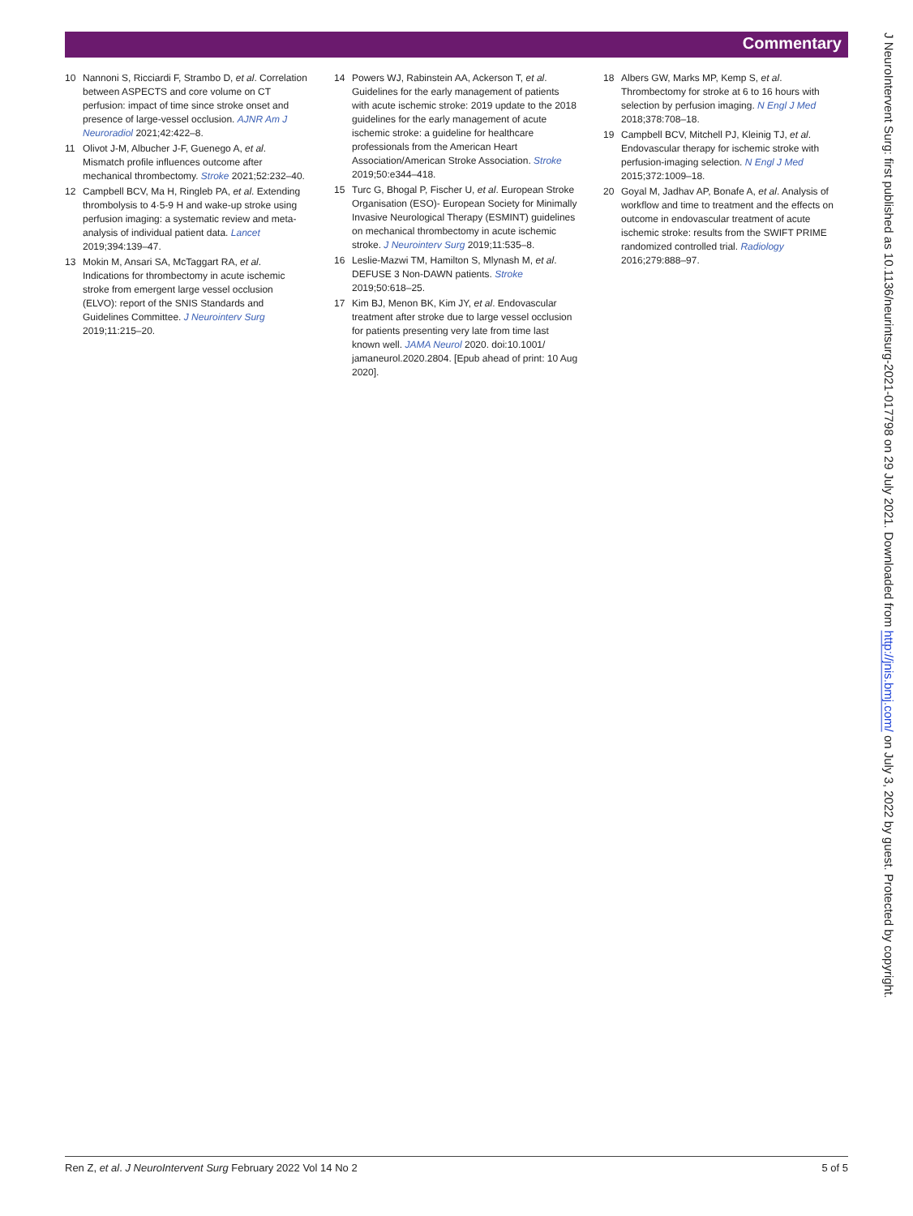Commentary
10 Nannoni S, Ricciardi F, Strambo D, et al. Correlation between ASPECTS and core volume on CT perfusion: impact of time since stroke onset and presence of large-vessel occlusion. AJNR Am J Neuroradiol 2021;42:422–8.
11 Olivot J-M, Albucher J-F, Guenego A, et al. Mismatch profile influences outcome after mechanical thrombectomy. Stroke 2021;52:232–40.
12 Campbell BCV, Ma H, Ringleb PA, et al. Extending thrombolysis to 4·5-9 H and wake-up stroke using perfusion imaging: a systematic review and meta-analysis of individual patient data. Lancet 2019;394:139–47.
13 Mokin M, Ansari SA, McTaggart RA, et al. Indications for thrombectomy in acute ischemic stroke from emergent large vessel occlusion (ELVO): report of the SNIS Standards and Guidelines Committee. J Neurointerv Surg 2019;11:215–20.
14 Powers WJ, Rabinstein AA, Ackerson T, et al. Guidelines for the early management of patients with acute ischemic stroke: 2019 update to the 2018 guidelines for the early management of acute ischemic stroke: a guideline for healthcare professionals from the American Heart Association/American Stroke Association. Stroke 2019;50:e344–418.
15 Turc G, Bhogal P, Fischer U, et al. European Stroke Organisation (ESO)- European Society for Minimally Invasive Neurological Therapy (ESMINT) guidelines on mechanical thrombectomy in acute ischemic stroke. J Neurointerv Surg 2019;11:535–8.
16 Leslie-Mazwi TM, Hamilton S, Mlynash M, et al. DEFUSE 3 Non-DAWN patients. Stroke 2019;50:618–25.
17 Kim BJ, Menon BK, Kim JY, et al. Endovascular treatment after stroke due to large vessel occlusion for patients presenting very late from time last known well. JAMA Neurol 2020. doi:10.1001/ jamaneurol.2020.2804. [Epub ahead of print: 10 Aug 2020].
18 Albers GW, Marks MP, Kemp S, et al. Thrombectomy for stroke at 6 to 16 hours with selection by perfusion imaging. N Engl J Med 2018;378:708–18.
19 Campbell BCV, Mitchell PJ, Kleinig TJ, et al. Endovascular therapy for ischemic stroke with perfusion-imaging selection. N Engl J Med 2015;372:1009–18.
20 Goyal M, Jadhav AP, Bonafe A, et al. Analysis of workflow and time to treatment and the effects on outcome in endovascular treatment of acute ischemic stroke: results from the SWIFT PRIME randomized controlled trial. Radiology 2016;279:888–97.
J NeuroIntervent Surg: first published as 10.1136/neurintsurg-2021-017798 on 29 July 2021. Downloaded from http://jnis.bmj.com/ on July 3, 2022 by guest. Protected by copyright.
Ren Z, et al. J NeuroIntervent Surg February 2022 Vol 14 No 2
5 of 5